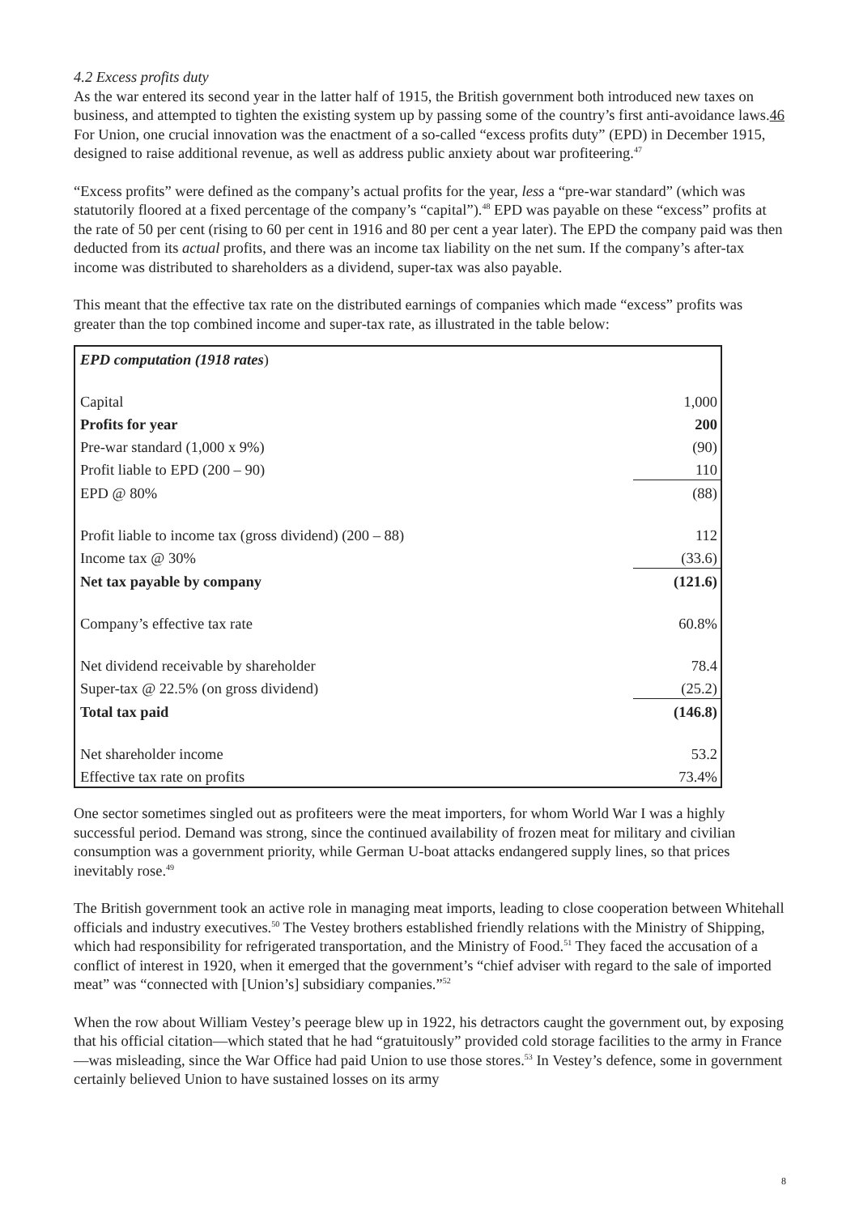4.2 Excess profits duty
As the war entered its second year in the latter half of 1915, the British government both introduced new taxes on business, and attempted to tighten the existing system up by passing some of the country’s first anti-avoidance laws.46 For Union, one crucial innovation was the enactment of a so-called “excess profits duty” (EPD) in December 1915, designed to raise additional revenue, as well as address public anxiety about war profiteering.<sup>47</sup>
“Excess profits” were defined as the company’s actual profits for the year, less a “pre-war standard” (which was statutorily floored at a fixed percentage of the company’s “capital”).<sup>48</sup> EPD was payable on these “excess” profits at the rate of 50 per cent (rising to 60 per cent in 1916 and 80 per cent a year later). The EPD the company paid was then deducted from its actual profits, and there was an income tax liability on the net sum. If the company’s after-tax income was distributed to shareholders as a dividend, super-tax was also payable.
This meant that the effective tax rate on the distributed earnings of companies which made “excess” profits was greater than the top combined income and super-tax rate, as illustrated in the table below:
| EPD computation (1918 rates ) | |
| Capital | 1,000 |
| Profits for year | 200 |
| Pre-war standard (1,000 x 9%) | (90) |
| Profit liable to EPD (200 – 90) | 110 |
| EPD @ 80% | (88) |
| Profit liable to income tax (gross dividend) (200 – 88) | 112 |
| Income tax @ 30% | (33.6) |
| Net tax payable by company | (121.6) |
| Company’s effective tax rate | 60.8% |
| Net dividend receivable by shareholder | 78.4 |
| Super-tax @ 22.5% (on gross dividend) | (25.2) |
| Total tax paid | (146.8) |
| Net shareholder income | 53.2 |
| Effective tax rate on profits | 73.4% |
One sector sometimes singled out as profiteers were the meat importers, for whom World War I was a highly successful period. Demand was strong, since the continued availability of frozen meat for military and civilian consumption was a government priority, while German U-boat attacks endangered supply lines, so that prices inevitably rose.<sup>49</sup>
The British government took an active role in managing meat imports, leading to close cooperation between Whitehall officials and industry executives.<sup>50</sup> The Vestey brothers established friendly relations with the Ministry of Shipping, which had responsibility for refrigerated transportation, and the Ministry of Food.<sup>51</sup> They faced the accusation of a conflict of interest in 1920, when it emerged that the government’s “chief adviser with regard to the sale of imported meat” was “connected with [Union’s] subsidiary companies.”<sup>52</sup>
When the row about William Vestey’s peerage blew up in 1922, his detractors caught the government out, by exposing that his official citation—which stated that he had “gratuitously” provided cold storage facilities to the army in France—was misleading, since the War Office had paid Union to use those stores.<sup>53</sup> In Vestey’s defence, some in government certainly believed Union to have sustained losses on its army
8